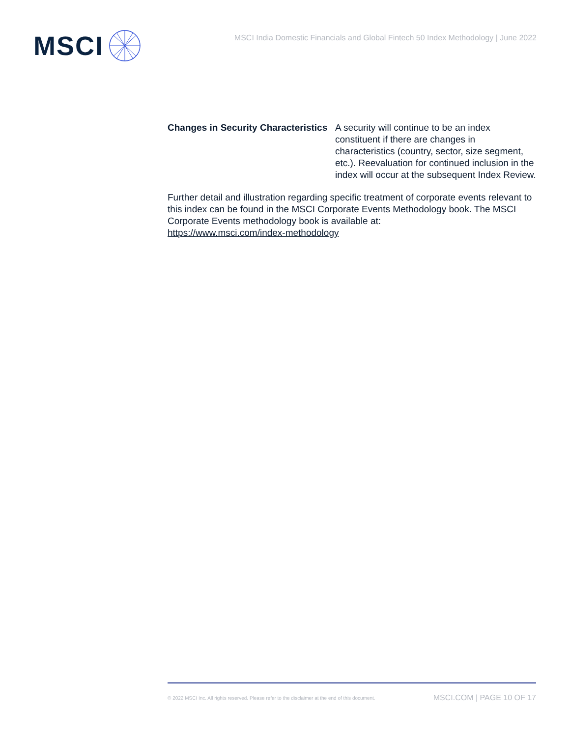MSCI
MSCI India Domestic Financials and Global Fintech 50 Index Methodology | June 2022
| Changes in Security Characteristics | A security will continue to be an index constituent if there are changes in characteristics (country, sector, size segment, etc.). Reevaluation for continued inclusion in the index will occur at the subsequent Index Review. |
Further detail and illustration regarding specific treatment of corporate events relevant to this index can be found in the MSCI Corporate Events Methodology book. The MSCI Corporate Events methodology book is available at:
https://www.msci.com/index-methodology
© 2022 MSCI Inc. All rights reserved. Please refer to the disclaimer at the end of this document. MSCI.COM | PAGE 10 OF 17